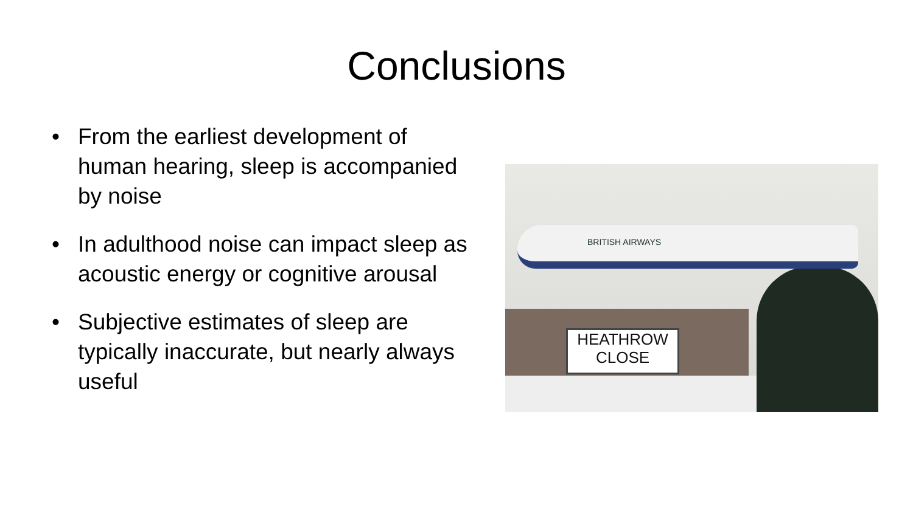Conclusions
• From the earliest development of human hearing, sleep is accompanied by noise
• In adulthood noise can impact sleep as acoustic energy or cognitive arousal
• Subjective estimates of sleep are typically inaccurate, but nearly always useful
BRITISH AIRWAYS
HEATHROW
CLOSE